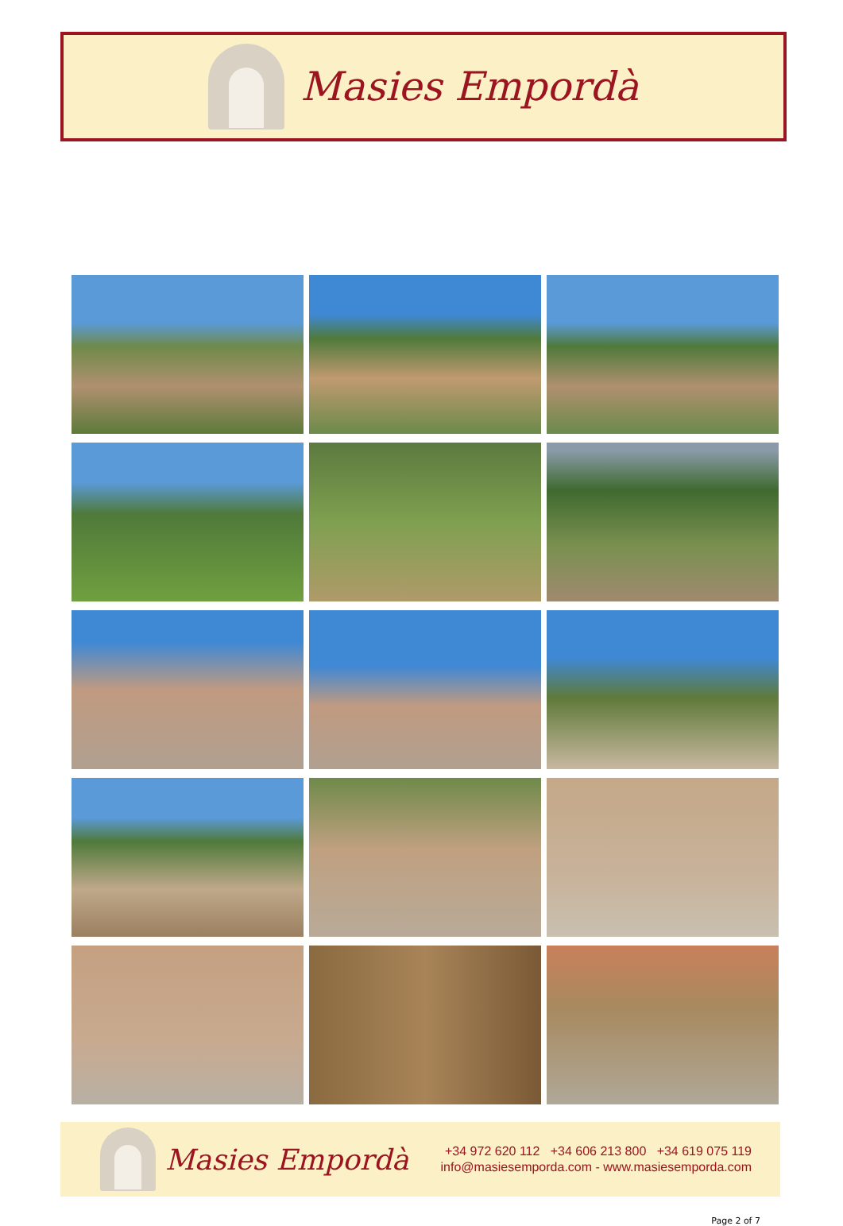Masies Empordà
Masies Empordà
+34 972 620 112 +34 606 213 800 +34 619 075 119
info@masiesemporda.com - www.masiesemporda.com
Page 2 of 7